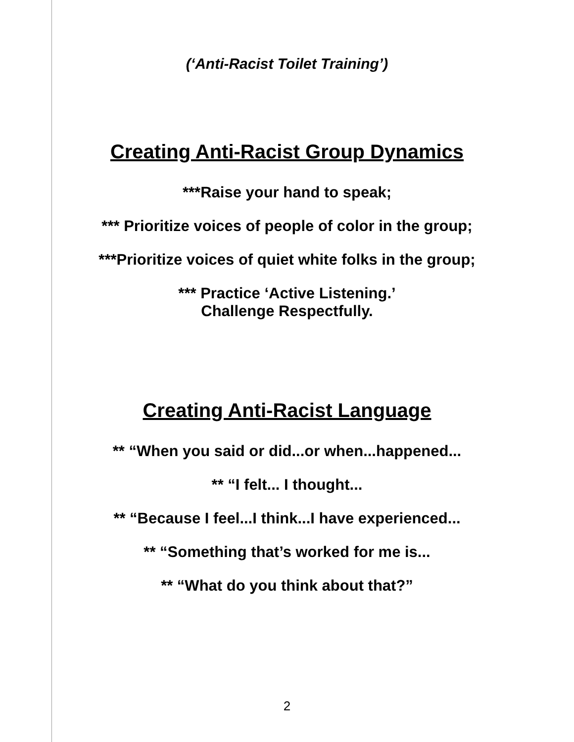(‘Anti-Racist Toilet Training’)
Creating Anti-Racist Group Dynamics
***Raise your hand to speak;
*** Prioritize voices of people of color in the group;
***Prioritize voices of quiet white folks in the group;
*** Practice ‘Active Listening.’
Challenge Respectfully.
Creating Anti-Racist Language
** “When you said or did...or when...happened...
** “I felt... I thought...
** “Because I feel...I think...I have experienced...
** “Something that’s worked for me is...
** “What do you think about that?”
2